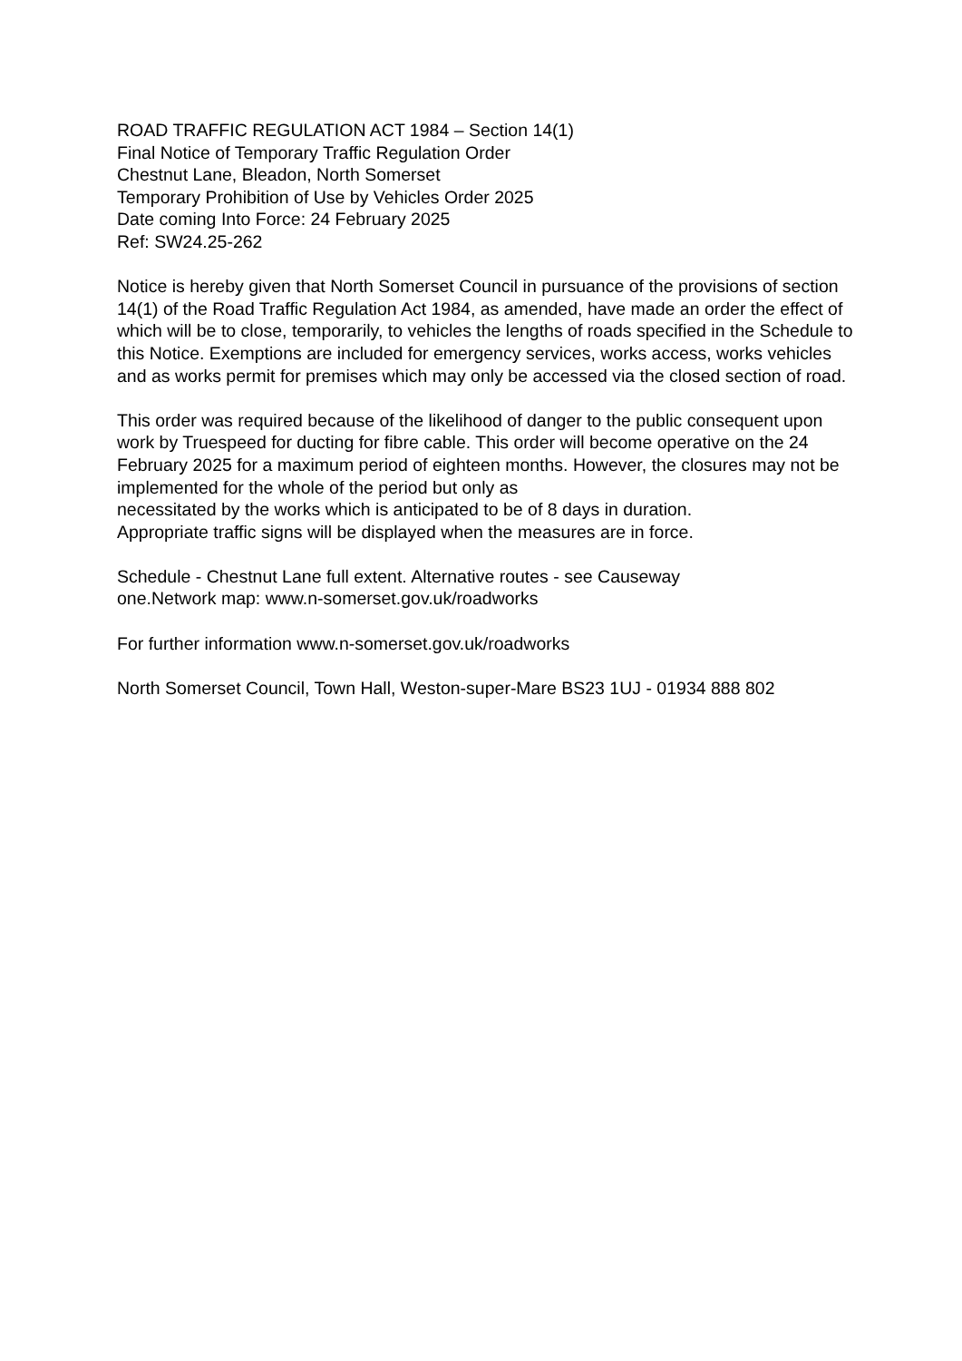ROAD TRAFFIC REGULATION ACT 1984 – Section 14(1)
Final Notice of Temporary Traffic Regulation Order
Chestnut Lane, Bleadon, North Somerset
Temporary Prohibition of Use by Vehicles Order 2025
Date coming Into Force: 24 February 2025
Ref: SW24.25-262
Notice is hereby given that North Somerset Council in pursuance of the provisions of section 14(1) of the Road Traffic Regulation Act 1984, as amended, have made an order the effect of which will be to close, temporarily, to vehicles the lengths of roads specified in the Schedule to this Notice. Exemptions are included for emergency services, works access, works vehicles and as works permit for premises which may only be accessed via the closed section of road.
This order was required because of the likelihood of danger to the public consequent upon work by Truespeed for ducting for fibre cable. This order will become operative on the 24 February 2025 for a maximum period of eighteen months. However, the closures may not be implemented for the whole of the period but only as
necessitated by the works which is anticipated to be of 8 days in duration.
Appropriate traffic signs will be displayed when the measures are in force.
Schedule - Chestnut Lane full extent. Alternative routes - see Causeway
one.Network map: www.n-somerset.gov.uk/roadworks
For further information www.n-somerset.gov.uk/roadworks
North Somerset Council, Town Hall, Weston-super-Mare BS23 1UJ - 01934 888 802